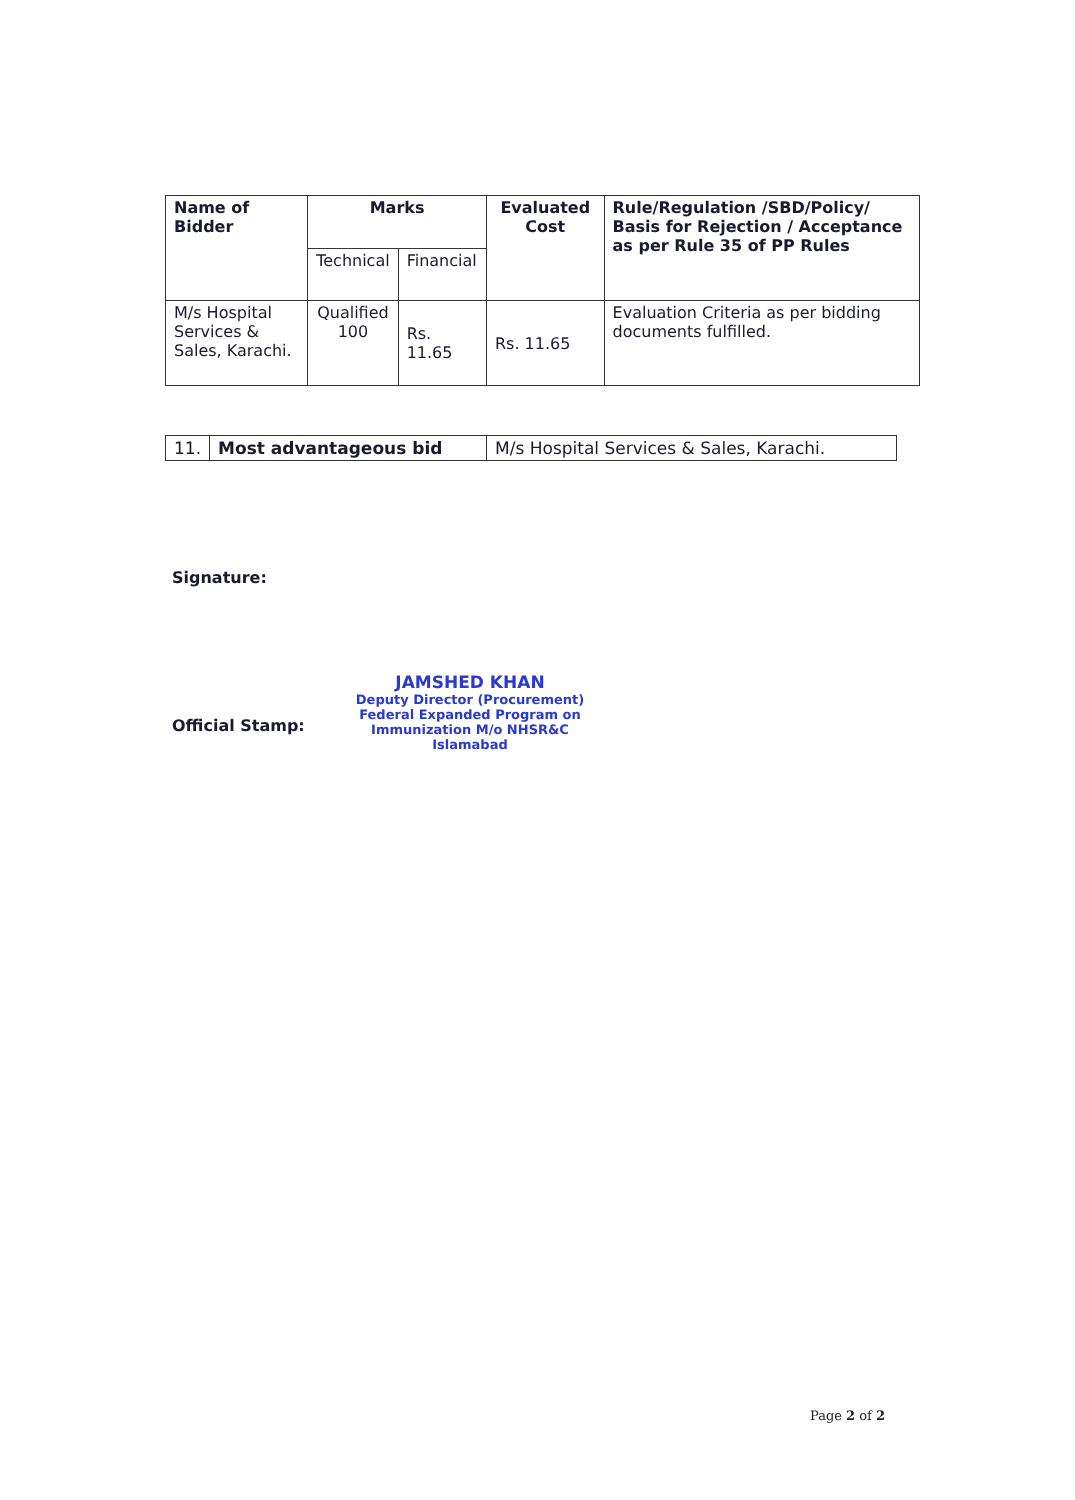| Name of Bidder | Marks | | Evaluated Cost | Rule/Regulation /SBD/Policy/ Basis for Rejection / Acceptance as per Rule 35 of PP Rules |
| --- | --- | --- | --- | --- |
| | Technical | Financial | | |
| M/s Hospital Services & Sales, Karachi. | Qualified 100 | Rs. 11.65 | Rs. 11.65 | Evaluation Criteria as per bidding documents fulfilled. |
| 11. | Most advantageous bid | M/s Hospital Services & Sales, Karachi. |
Signature:
JAMSHED KHAN
Deputy Director (Procurement)
Federal Expanded Program on
Immunization M/o NHSR&C
Islamabad
Official Stamp:
Page 2 of 2